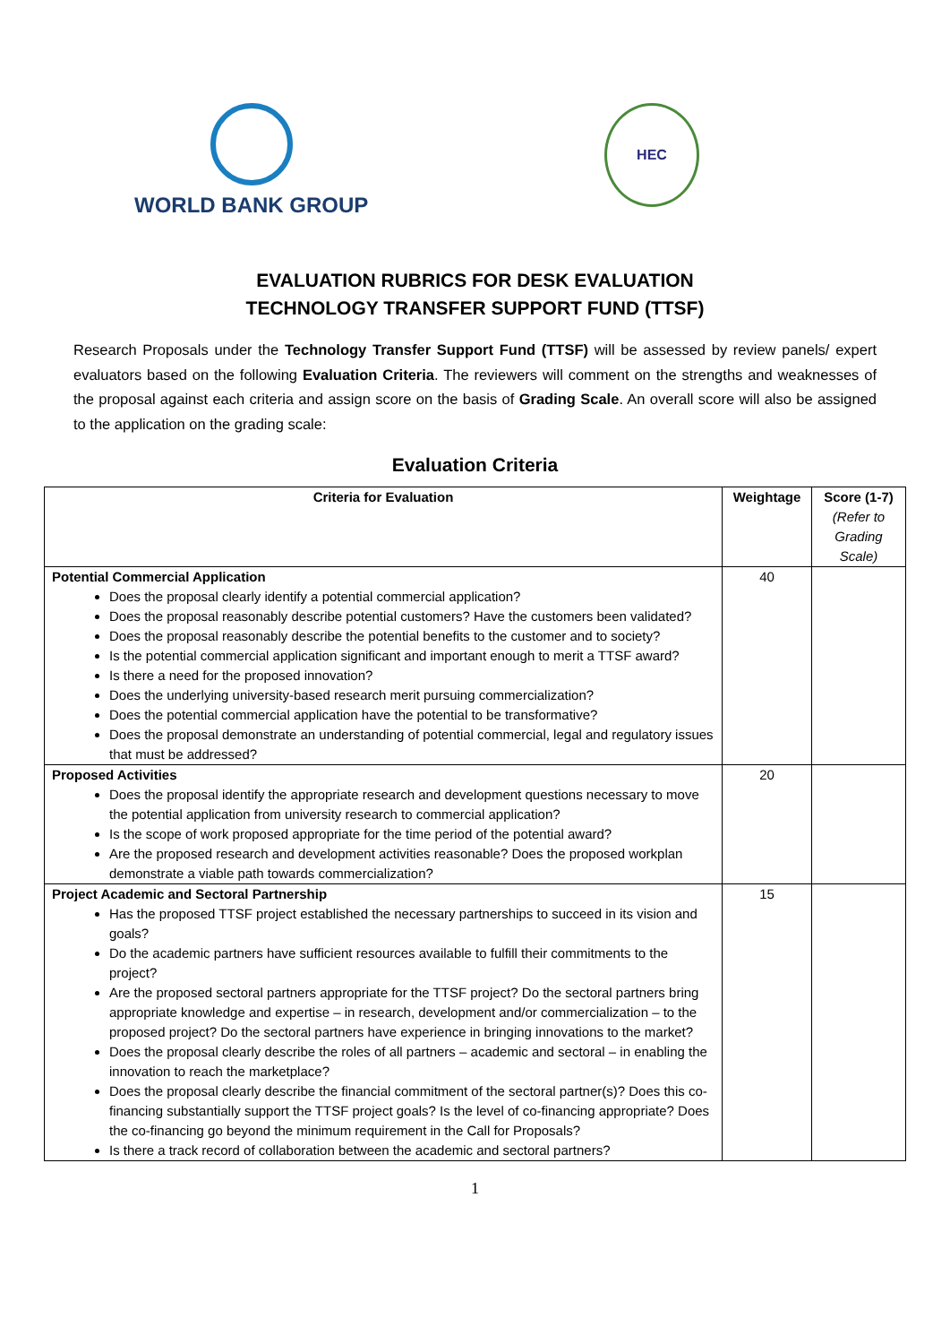WORLD BANK GROUP
HEC
EVALUATION RUBRICS FOR DESK EVALUATION
TECHNOLOGY TRANSFER SUPPORT FUND (TTSF)
Research Proposals under the Technology Transfer Support Fund (TTSF) will be assessed by review panels/ expert evaluators based on the following Evaluation Criteria. The reviewers will comment on the strengths and weaknesses of the proposal against each criteria and assign score on the basis of Grading Scale. An overall score will also be assigned to the application on the grading scale:
Evaluation Criteria
| Criteria for Evaluation | Weightage | Score (1-7) (Refer to Grading Scale) |
| --- | --- | --- |
| Potential Commercial Application Does the proposal clearly identify a potential commercial application? Does the proposal reasonably describe potential customers? Have the customers been validated? Does the proposal reasonably describe the potential benefits to the customer and to society? Is the potential commercial application significant and important enough to merit a TTSF award? Is there a need for the proposed innovation? Does the underlying university-based research merit pursuing commercialization? Does the potential commercial application have the potential to be transformative? Does the proposal demonstrate an understanding of potential commercial, legal and regulatory issues that must be addressed? | 40 | |
| Proposed Activities Does the proposal identify the appropriate research and development questions necessary to move the potential application from university research to commercial application? Is the scope of work proposed appropriate for the time period of the potential award? Are the proposed research and development activities reasonable? Does the proposed workplan demonstrate a viable path towards commercialization? | 20 | |
| Project Academic and Sectoral Partnership Has the proposed TTSF project established the necessary partnerships to succeed in its vision and goals? Do the academic partners have sufficient resources available to fulfill their commitments to the project? Are the proposed sectoral partners appropriate for the TTSF project? Do the sectoral partners bring appropriate knowledge and expertise – in research, development and/or commercialization – to the proposed project? Do the sectoral partners have experience in bringing innovations to the market? Does the proposal clearly describe the roles of all partners – academic and sectoral – in enabling the innovation to reach the marketplace? Does the proposal clearly describe the financial commitment of the sectoral partner(s)? Does this co-financing substantially support the TTSF project goals? Is the level of co-financing appropriate? Does the co-financing go beyond the minimum requirement in the Call for Proposals? Is there a track record of collaboration between the academic and sectoral partners? | 15 | |
1